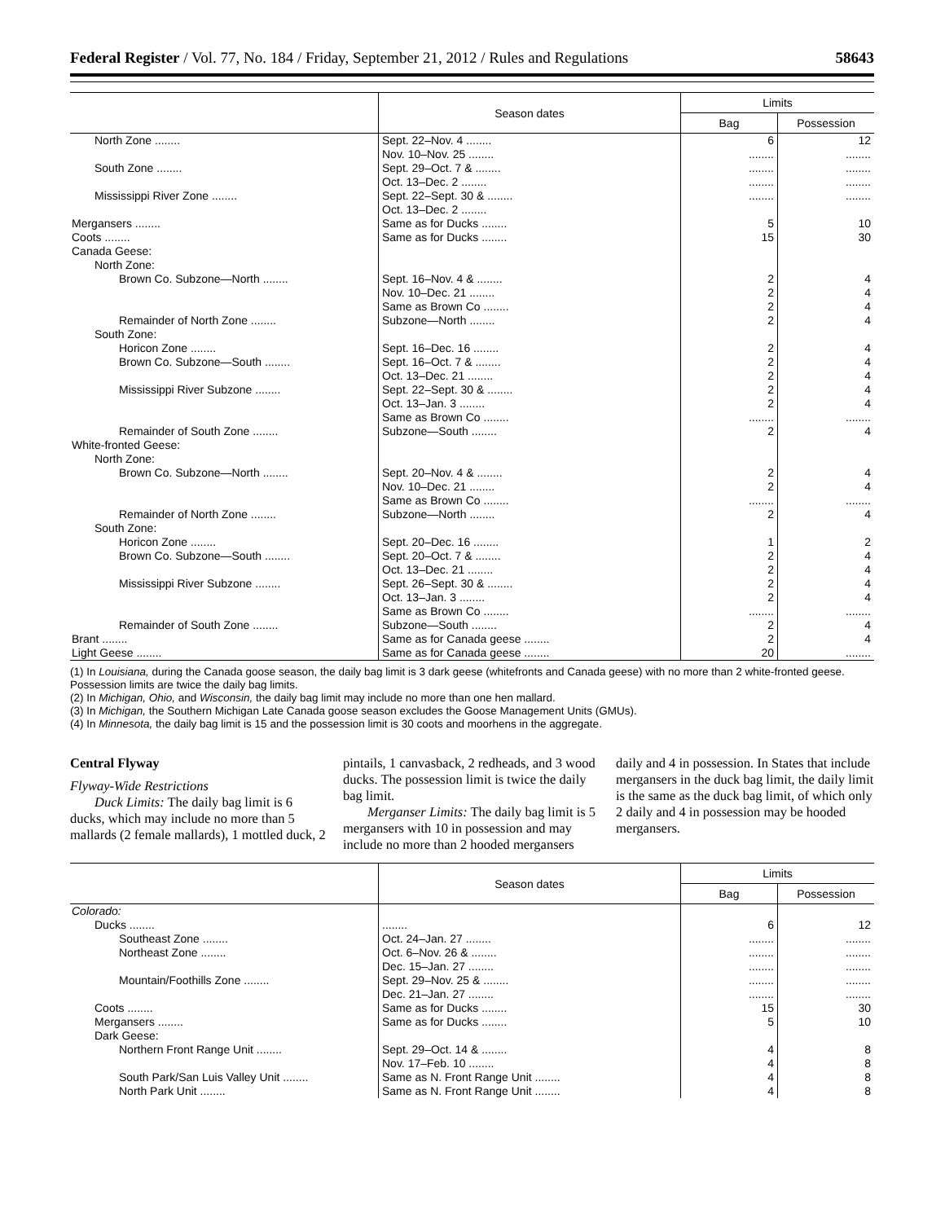Federal Register / Vol. 77, No. 184 / Friday, September 21, 2012 / Rules and Regulations 58643
| | Season dates | Limits | |
| --- | --- | --- | --- |
| | | Bag | Possession |
| North Zone ........ | Sept. 22–Nov. 4 ........ | 6 | 12 |
| | Nov. 10–Nov. 25 ........ | ........ | ........ |
| South Zone ........ | Sept. 29–Oct. 7 & ........ | ........ | ........ |
| | Oct. 13–Dec. 2 ........ | ........ | ........ |
| Mississippi River Zone ........ | Sept. 22–Sept. 30 & ........ | ........ | ........ |
| | Oct. 13–Dec. 2 ........ | | |
| Mergansers ........ | Same as for Ducks ........ | 5 | 10 |
| Coots ........ | Same as for Ducks ........ | 15 | 30 |
| Canada Geese: | | | |
| North Zone: | | | |
| Brown Co. Subzone—North ........ | Sept. 16–Nov. 4 & ........ | 2 | 4 |
| | Nov. 10–Dec. 21 ........ | 2 | 4 |
| | Same as Brown Co ........ | 2 | 4 |
| Remainder of North Zone ........ | Subzone—North ........ | 2 | 4 |
| South Zone: | | | |
| Horicon Zone ........ | Sept. 16–Dec. 16 ........ | 2 | 4 |
| Brown Co. Subzone—South ........ | Sept. 16–Oct. 7 & ........ | 2 | 4 |
| | Oct. 13–Dec. 21 ........ | 2 | 4 |
| Mississippi River Subzone ........ | Sept. 22–Sept. 30 & ........ | 2 | 4 |
| | Oct. 13–Jan. 3 ........ | 2 | 4 |
| | Same as Brown Co ........ | ........ | ........ |
| Remainder of South Zone ........ | Subzone—South ........ | 2 | 4 |
| White-fronted Geese: | | | |
| North Zone: | | | |
| Brown Co. Subzone—North ........ | Sept. 20–Nov. 4 & ........ | 2 | 4 |
| | Nov. 10–Dec. 21 ........ | 2 | 4 |
| | Same as Brown Co ........ | ........ | ........ |
| Remainder of North Zone ........ | Subzone—North ........ | 2 | 4 |
| South Zone: | | | |
| Horicon Zone ........ | Sept. 20–Dec. 16 ........ | 1 | 2 |
| Brown Co. Subzone—South ........ | Sept. 20–Oct. 7 & ........ | 2 | 4 |
| | Oct. 13–Dec. 21 ........ | 2 | 4 |
| Mississippi River Subzone ........ | Sept. 26–Sept. 30 & ........ | 2 | 4 |
| | Oct. 13–Jan. 3 ........ | 2 | 4 |
| | Same as Brown Co ........ | ........ | ........ |
| Remainder of South Zone ........ | Subzone—South ........ | 2 | 4 |
| Brant ........ | Same as for Canada geese ........ | 2 | 4 |
| Light Geese ........ | Same as for Canada geese ........ | 20 | ........ |
(1) In Louisiana, during the Canada goose season, the daily bag limit is 3 dark geese (whitefronts and Canada geese) with no more than 2 white-fronted geese. Possession limits are twice the daily bag limits.
(2) In Michigan, Ohio, and Wisconsin, the daily bag limit may include no more than one hen mallard.
(3) In Michigan, the Southern Michigan Late Canada goose season excludes the Goose Management Units (GMUs).
(4) In Minnesota, the daily bag limit is 15 and the possession limit is 30 coots and moorhens in the aggregate.
Central Flyway
Flyway-Wide Restrictions
Duck Limits: The daily bag limit is 6 ducks, which may include no more than 5 mallards (2 female mallards), 1 mottled duck, 2 pintails, 1 canvasback, 2 redheads, and 3 wood ducks. The possession limit is twice the daily bag limit.
Merganser Limits: The daily bag limit is 5 mergansers with 10 in possession and may include no more than 2 hooded mergansers daily and 4 in possession. In States that include mergansers in the duck bag limit, the daily limit is the same as the duck bag limit, of which only 2 daily and 4 in possession may be hooded mergansers.
| | Season dates | Limits | |
| --- | --- | --- | --- |
| | | Bag | Possession |
| Colorado: | | | |
| Ducks ........ | ........ | 6 | 12 |
| Southeast Zone ........ | Oct. 24–Jan. 27 ........ | ........ | ........ |
| Northeast Zone ........ | Oct. 6–Nov. 26 & ........ | ........ | ........ |
| | Dec. 15–Jan. 27 ........ | ........ | ........ |
| Mountain/Foothills Zone ........ | Sept. 29–Nov. 25 & ........ | ........ | ........ |
| | Dec. 21–Jan. 27 ........ | ........ | ........ |
| Coots ........ | Same as for Ducks ........ | 15 | 30 |
| Mergansers ........ | Same as for Ducks ........ | 5 | 10 |
| Dark Geese: | | | |
| Northern Front Range Unit ........ | Sept. 29–Oct. 14 & ........ | 4 | 8 |
| | Nov. 17–Feb. 10 ........ | 4 | 8 |
| South Park/San Luis Valley Unit ........ | Same as N. Front Range Unit ........ | 4 | 8 |
| North Park Unit ........ | Same as N. Front Range Unit ........ | 4 | 8 |